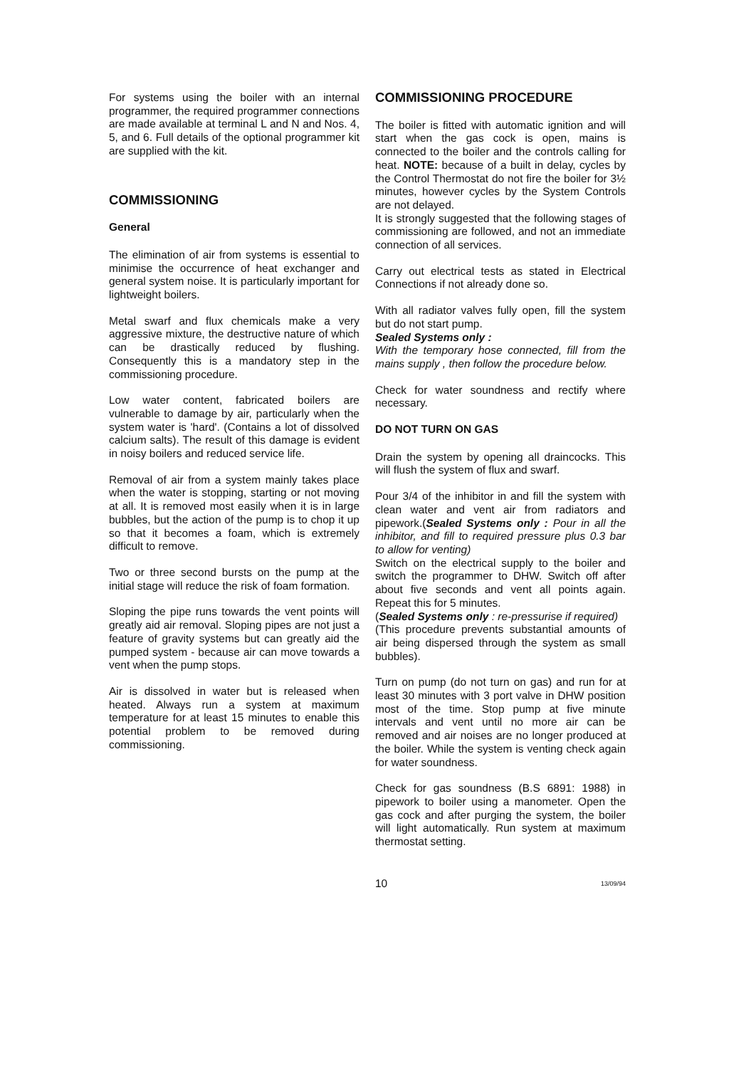For systems using the boiler with an internal programmer, the required programmer connections are made available at terminal L and N and Nos. 4, 5, and 6. Full details of the optional programmer kit are supplied with the kit.
COMMISSIONING
General
The elimination of air from systems is essential to minimise the occurrence of heat exchanger and general system noise. It is particularly important for lightweight boilers.
Metal swarf and flux chemicals make a very aggressive mixture, the destructive nature of which can be drastically reduced by flushing. Consequently this is a mandatory step in the commissioning procedure.
Low water content, fabricated boilers are vulnerable to damage by air, particularly when the system water is 'hard'. (Contains a lot of dissolved calcium salts). The result of this damage is evident in noisy boilers and reduced service life.
Removal of air from a system mainly takes place when the water is stopping, starting or not moving at all. It is removed most easily when it is in large bubbles, but the action of the pump is to chop it up so that it becomes a foam, which is extremely difficult to remove.
Two or three second bursts on the pump at the initial stage will reduce the risk of foam formation.
Sloping the pipe runs towards the vent points will greatly aid air removal. Sloping pipes are not just a feature of gravity systems but can greatly aid the pumped system - because air can move towards a vent when the pump stops.
Air is dissolved in water but is released when heated. Always run a system at maximum temperature for at least 15 minutes to enable this potential problem to be removed during commissioning.
COMMISSIONING PROCEDURE
The boiler is fitted with automatic ignition and will start when the gas cock is open, mains is connected to the boiler and the controls calling for heat. NOTE: because of a built in delay, cycles by the Control Thermostat do not fire the boiler for 3½ minutes, however cycles by the System Controls are not delayed.
It is strongly suggested that the following stages of commissioning are followed, and not an immediate connection of all services.
Carry out electrical tests as stated in Electrical Connections if not already done so.
With all radiator valves fully open, fill the system but do not start pump.
Sealed Systems only :
With the temporary hose connected, fill from the mains supply , then follow the procedure below.
Check for water soundness and rectify where necessary.
DO NOT TURN ON GAS
Drain the system by opening all draincocks. This will flush the system of flux and swarf.
Pour 3/4 of the inhibitor in and fill the system with clean water and vent air from radiators and pipework.(Sealed Systems only : Pour in all the inhibitor, and fill to required pressure plus 0.3 bar to allow for venting)
Switch on the electrical supply to the boiler and switch the programmer to DHW. Switch off after about five seconds and vent all points again. Repeat this for 5 minutes.
(Sealed Systems only : re-pressurise if required)
(This procedure prevents substantial amounts of air being dispersed through the system as small bubbles).
Turn on pump (do not turn on gas) and run for at least 30 minutes with 3 port valve in DHW position most of the time. Stop pump at five minute intervals and vent until no more air can be removed and air noises are no longer produced at the boiler. While the system is venting check again for water soundness.
Check for gas soundness (B.S 6891: 1988) in pipework to boiler using a manometer. Open the gas cock and after purging the system, the boiler will light automatically. Run system at maximum thermostat setting.
10 13/09/94